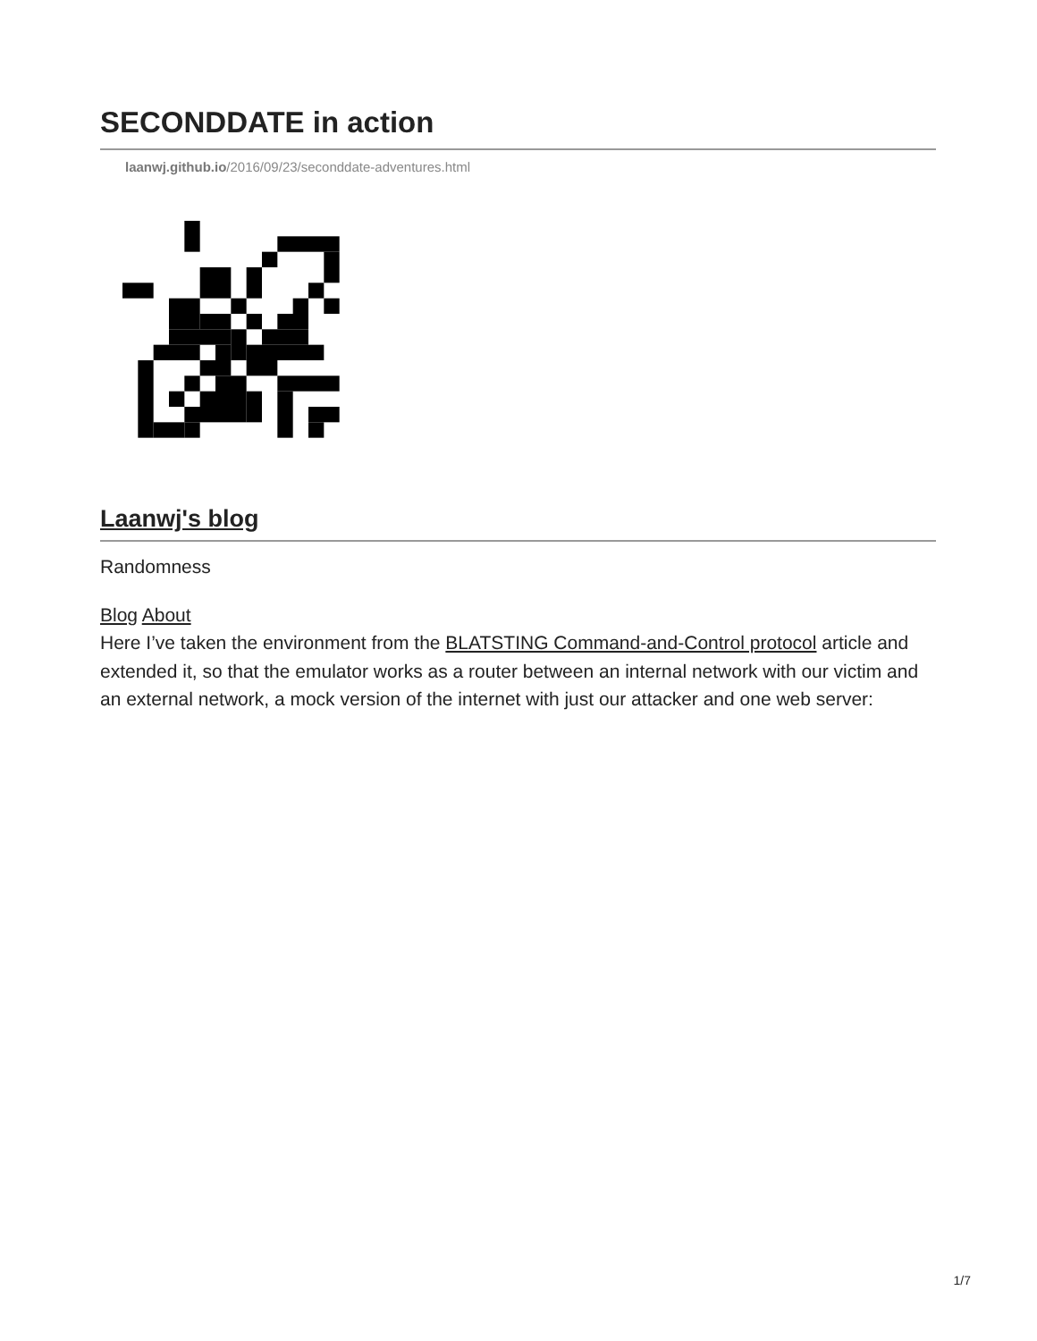SECONDDATE in action
laanwj.github.io/2016/09/23/seconddate-adventures.html
Laanwj's blog
Randomness
Blog About
Here I’ve taken the environment from the BLATSTING Command-and-Control protocol article and extended it, so that the emulator works as a router between an internal network with our victim and an external network, a mock version of the internet with just our attacker and one web server:
1/7